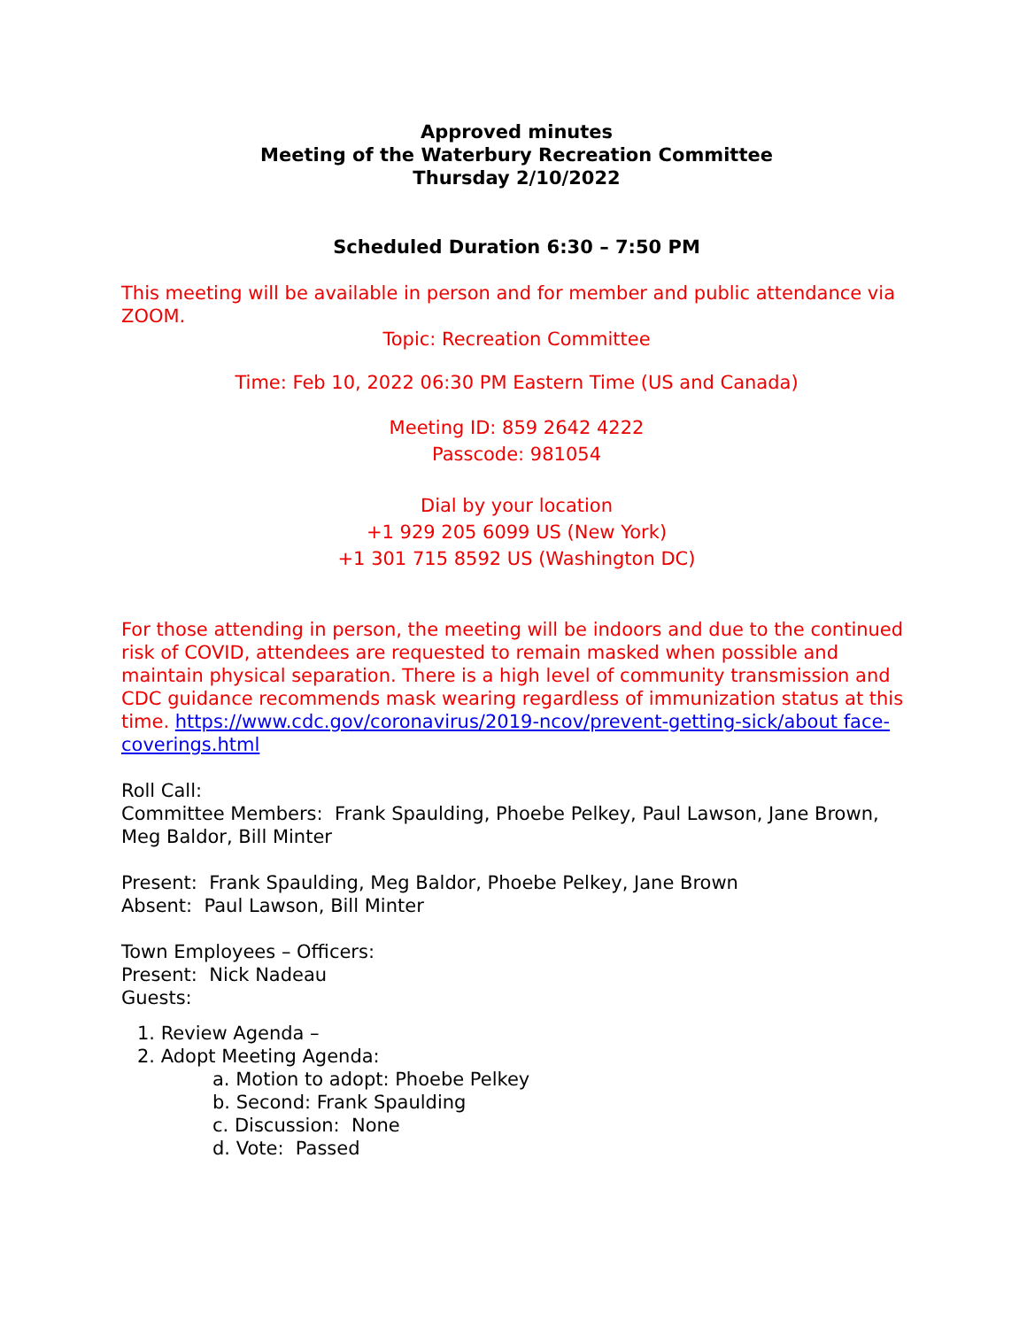Approved minutes
Meeting of the Waterbury Recreation Committee
Thursday 2/10/2022
Scheduled Duration 6:30 – 7:50 PM
This meeting will be available in person and for member and public attendance via ZOOM.
Topic: Recreation Committee
Time: Feb 10, 2022 06:30 PM Eastern Time (US and Canada)
Meeting ID: 859 2642 4222
Passcode: 981054
Dial by your location
+1 929 205 6099 US (New York)
+1 301 715 8592 US (Washington DC)
For those attending in person, the meeting will be indoors and due to the continued risk of COVID, attendees are requested to remain masked when possible and maintain physical separation. There is a high level of community transmission and CDC guidance recommends mask wearing regardless of immunization status at this time. https://www.cdc.gov/coronavirus/2019-ncov/prevent-getting-sick/about face-coverings.html
Roll Call:
Committee Members: Frank Spaulding, Phoebe Pelkey, Paul Lawson, Jane Brown, Meg Baldor, Bill Minter
Present: Frank Spaulding, Meg Baldor, Phoebe Pelkey, Jane Brown
Absent: Paul Lawson, Bill Minter
Town Employees – Officers:
Present: Nick Nadeau
Guests:
1. Review Agenda –
2. Adopt Meeting Agenda:
a. Motion to adopt: Phoebe Pelkey
b. Second: Frank Spaulding
c. Discussion: None
d. Vote: Passed